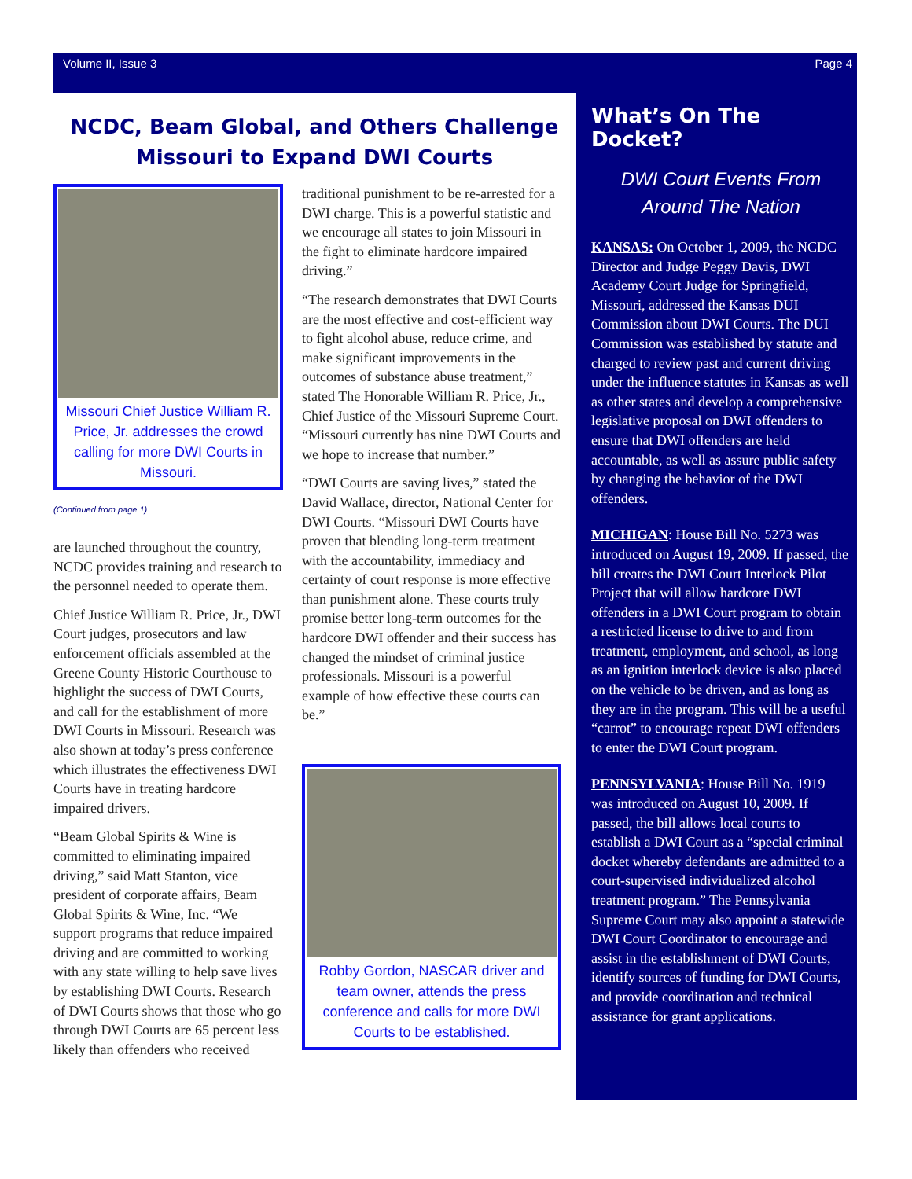Volume II, Issue 3 Page 4
NCDC, Beam Global, and Others Challenge
Missouri to Expand DWI Courts
Missouri Chief Justice William R. Price, Jr. addresses the crowd calling for more DWI Courts in Missouri.
(Continued from page 1)
are launched throughout the country, NCDC provides training and research to the personnel needed to operate them.
Chief Justice William R. Price, Jr., DWI Court judges, prosecutors and law enforcement officials assembled at the Greene County Historic Courthouse to highlight the success of DWI Courts, and call for the establishment of more DWI Courts in Missouri. Research was also shown at today’s press conference which illustrates the effectiveness DWI Courts have in treating hardcore impaired drivers.
“Beam Global Spirits & Wine is committed to eliminating impaired driving,” said Matt Stanton, vice president of corporate affairs, Beam Global Spirits & Wine, Inc. “We support programs that reduce impaired driving and are committed to working with any state willing to help save lives by establishing DWI Courts. Research of DWI Courts shows that those who go through DWI Courts are 65 percent less likely than offenders who received
traditional punishment to be re-arrested for a DWI charge. This is a powerful statistic and we encourage all states to join Missouri in the fight to eliminate hardcore impaired driving.”
“The research demonstrates that DWI Courts are the most effective and cost-efficient way to fight alcohol abuse, reduce crime, and make significant improvements in the outcomes of substance abuse treatment,” stated The Honorable William R. Price, Jr., Chief Justice of the Missouri Supreme Court. “Missouri currently has nine DWI Courts and we hope to increase that number.”
“DWI Courts are saving lives,” stated the David Wallace, director, National Center for DWI Courts. “Missouri DWI Courts have proven that blending long-term treatment with the accountability, immediacy and certainty of court response is more effective than punishment alone. These courts truly promise better long-term outcomes for the hardcore DWI offender and their success has changed the mindset of criminal justice professionals. Missouri is a powerful example of how effective these courts can be.”
Robby Gordon, NASCAR driver and team owner, attends the press conference and calls for more DWI Courts to be established.
What’s On The Docket?
DWI Court Events From Around The Nation
KANSAS: On October 1, 2009, the NCDC Director and Judge Peggy Davis, DWI Academy Court Judge for Springfield, Missouri, addressed the Kansas DUI Commission about DWI Courts. The DUI Commission was established by statute and charged to review past and current driving under the influence statutes in Kansas as well as other states and develop a comprehensive legislative proposal on DWI offenders to ensure that DWI offenders are held accountable, as well as assure public safety by changing the behavior of the DWI offenders.
MICHIGAN: House Bill No. 5273 was introduced on August 19, 2009. If passed, the bill creates the DWI Court Interlock Pilot Project that will allow hardcore DWI offenders in a DWI Court program to obtain a restricted license to drive to and from treatment, employment, and school, as long as an ignition interlock device is also placed on the vehicle to be driven, and as long as they are in the program. This will be a useful “carrot” to encourage repeat DWI offenders to enter the DWI Court program.
PENNSYLVANIA: House Bill No. 1919 was introduced on August 10, 2009. If passed, the bill allows local courts to establish a DWI Court as a “special criminal docket whereby defendants are admitted to a court-supervised individualized alcohol treatment program.” The Pennsylvania Supreme Court may also appoint a statewide DWI Court Coordinator to encourage and assist in the establishment of DWI Courts, identify sources of funding for DWI Courts, and provide coordination and technical assistance for grant applications.